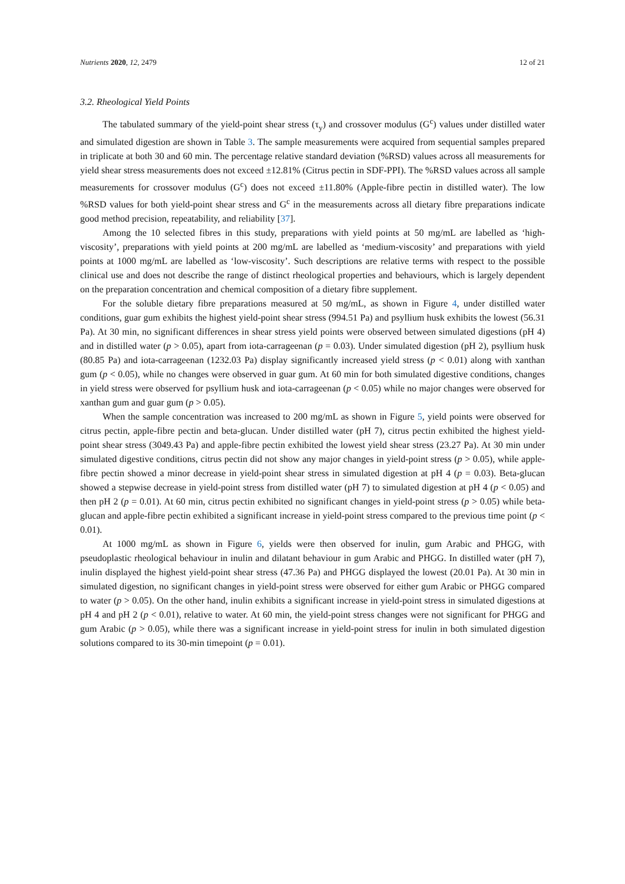Nutrients 2020, 12, 2479 12 of 21
3.2. Rheological Yield Points
The tabulated summary of the yield-point shear stress (τ<sub>y</sub>) and crossover modulus (G<sup>c</sup>) values under distilled water and simulated digestion are shown in Table 3. The sample measurements were acquired from sequential samples prepared in triplicate at both 30 and 60 min. The percentage relative standard deviation (%RSD) values across all measurements for yield shear stress measurements does not exceed ±12.81% (Citrus pectin in SDF-PPI). The %RSD values across all sample measurements for crossover modulus (G<sup>c</sup>) does not exceed ±11.80% (Apple-fibre pectin in distilled water). The low %RSD values for both yield-point shear stress and G<sup>c</sup> in the measurements across all dietary fibre preparations indicate good method precision, repeatability, and reliability [37].
Among the 10 selected fibres in this study, preparations with yield points at 50 mg/mL are labelled as ‘high-viscosity’, preparations with yield points at 200 mg/mL are labelled as ‘medium-viscosity’ and preparations with yield points at 1000 mg/mL are labelled as ‘low-viscosity’. Such descriptions are relative terms with respect to the possible clinical use and does not describe the range of distinct rheological properties and behaviours, which is largely dependent on the preparation concentration and chemical composition of a dietary fibre supplement.
For the soluble dietary fibre preparations measured at 50 mg/mL, as shown in Figure 4, under distilled water conditions, guar gum exhibits the highest yield-point shear stress (994.51 Pa) and psyllium husk exhibits the lowest (56.31 Pa). At 30 min, no significant differences in shear stress yield points were observed between simulated digestions (pH 4) and in distilled water (p > 0.05), apart from iota-carrageenan (p = 0.03). Under simulated digestion (pH 2), psyllium husk (80.85 Pa) and iota-carrageenan (1232.03 Pa) display significantly increased yield stress (p < 0.01) along with xanthan gum (p < 0.05), while no changes were observed in guar gum. At 60 min for both simulated digestive conditions, changes in yield stress were observed for psyllium husk and iota-carrageenan (p < 0.05) while no major changes were observed for xanthan gum and guar gum (p > 0.05).
When the sample concentration was increased to 200 mg/mL as shown in Figure 5, yield points were observed for citrus pectin, apple-fibre pectin and beta-glucan. Under distilled water (pH 7), citrus pectin exhibited the highest yield-point shear stress (3049.43 Pa) and apple-fibre pectin exhibited the lowest yield shear stress (23.27 Pa). At 30 min under simulated digestive conditions, citrus pectin did not show any major changes in yield-point stress (p > 0.05), while apple-fibre pectin showed a minor decrease in yield-point shear stress in simulated digestion at pH 4 (p = 0.03). Beta-glucan showed a stepwise decrease in yield-point stress from distilled water (pH 7) to simulated digestion at pH 4 (p < 0.05) and then pH 2 (p = 0.01). At 60 min, citrus pectin exhibited no significant changes in yield-point stress (p > 0.05) while beta-glucan and apple-fibre pectin exhibited a significant increase in yield-point stress compared to the previous time point (p < 0.01).
At 1000 mg/mL as shown in Figure 6, yields were then observed for inulin, gum Arabic and PHGG, with pseudoplastic rheological behaviour in inulin and dilatant behaviour in gum Arabic and PHGG. In distilled water (pH 7), inulin displayed the highest yield-point shear stress (47.36 Pa) and PHGG displayed the lowest (20.01 Pa). At 30 min in simulated digestion, no significant changes in yield-point stress were observed for either gum Arabic or PHGG compared to water (p > 0.05). On the other hand, inulin exhibits a significant increase in yield-point stress in simulated digestions at pH 4 and pH 2 (p < 0.01), relative to water. At 60 min, the yield-point stress changes were not significant for PHGG and gum Arabic (p > 0.05), while there was a significant increase in yield-point stress for inulin in both simulated digestion solutions compared to its 30-min timepoint (p = 0.01).